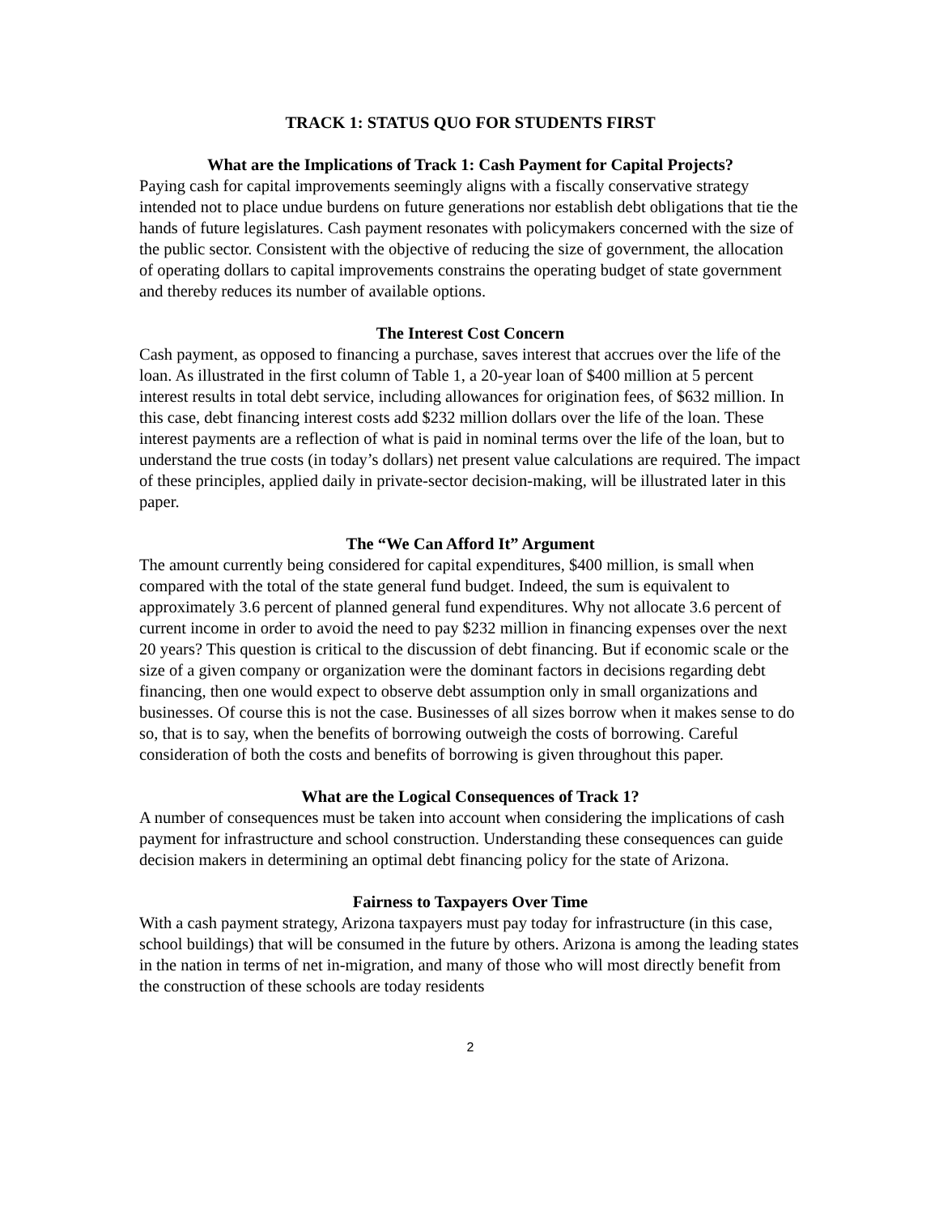TRACK 1: STATUS QUO FOR STUDENTS FIRST
What are the Implications of Track 1: Cash Payment for Capital Projects?
Paying cash for capital improvements seemingly aligns with a fiscally conservative strategy intended not to place undue burdens on future generations nor establish debt obligations that tie the hands of future legislatures. Cash payment resonates with policymakers concerned with the size of the public sector. Consistent with the objective of reducing the size of government, the allocation of operating dollars to capital improvements constrains the operating budget of state government and thereby reduces its number of available options.
The Interest Cost Concern
Cash payment, as opposed to financing a purchase, saves interest that accrues over the life of the loan. As illustrated in the first column of Table 1, a 20-year loan of $400 million at 5 percent interest results in total debt service, including allowances for origination fees, of $632 million. In this case, debt financing interest costs add $232 million dollars over the life of the loan. These interest payments are a reflection of what is paid in nominal terms over the life of the loan, but to understand the true costs (in today’s dollars) net present value calculations are required. The impact of these principles, applied daily in private-sector decision-making, will be illustrated later in this paper.
The “We Can Afford It” Argument
The amount currently being considered for capital expenditures, $400 million, is small when compared with the total of the state general fund budget. Indeed, the sum is equivalent to approximately 3.6 percent of planned general fund expenditures. Why not allocate 3.6 percent of current income in order to avoid the need to pay $232 million in financing expenses over the next 20 years? This question is critical to the discussion of debt financing. But if economic scale or the size of a given company or organization were the dominant factors in decisions regarding debt financing, then one would expect to observe debt assumption only in small organizations and businesses. Of course this is not the case. Businesses of all sizes borrow when it makes sense to do so, that is to say, when the benefits of borrowing outweigh the costs of borrowing. Careful consideration of both the costs and benefits of borrowing is given throughout this paper.
What are the Logical Consequences of Track 1?
A number of consequences must be taken into account when considering the implications of cash payment for infrastructure and school construction. Understanding these consequences can guide decision makers in determining an optimal debt financing policy for the state of Arizona.
Fairness to Taxpayers Over Time
With a cash payment strategy, Arizona taxpayers must pay today for infrastructure (in this case, school buildings) that will be consumed in the future by others. Arizona is among the leading states in the nation in terms of net in-migration, and many of those who will most directly benefit from the construction of these schools are today residents
2